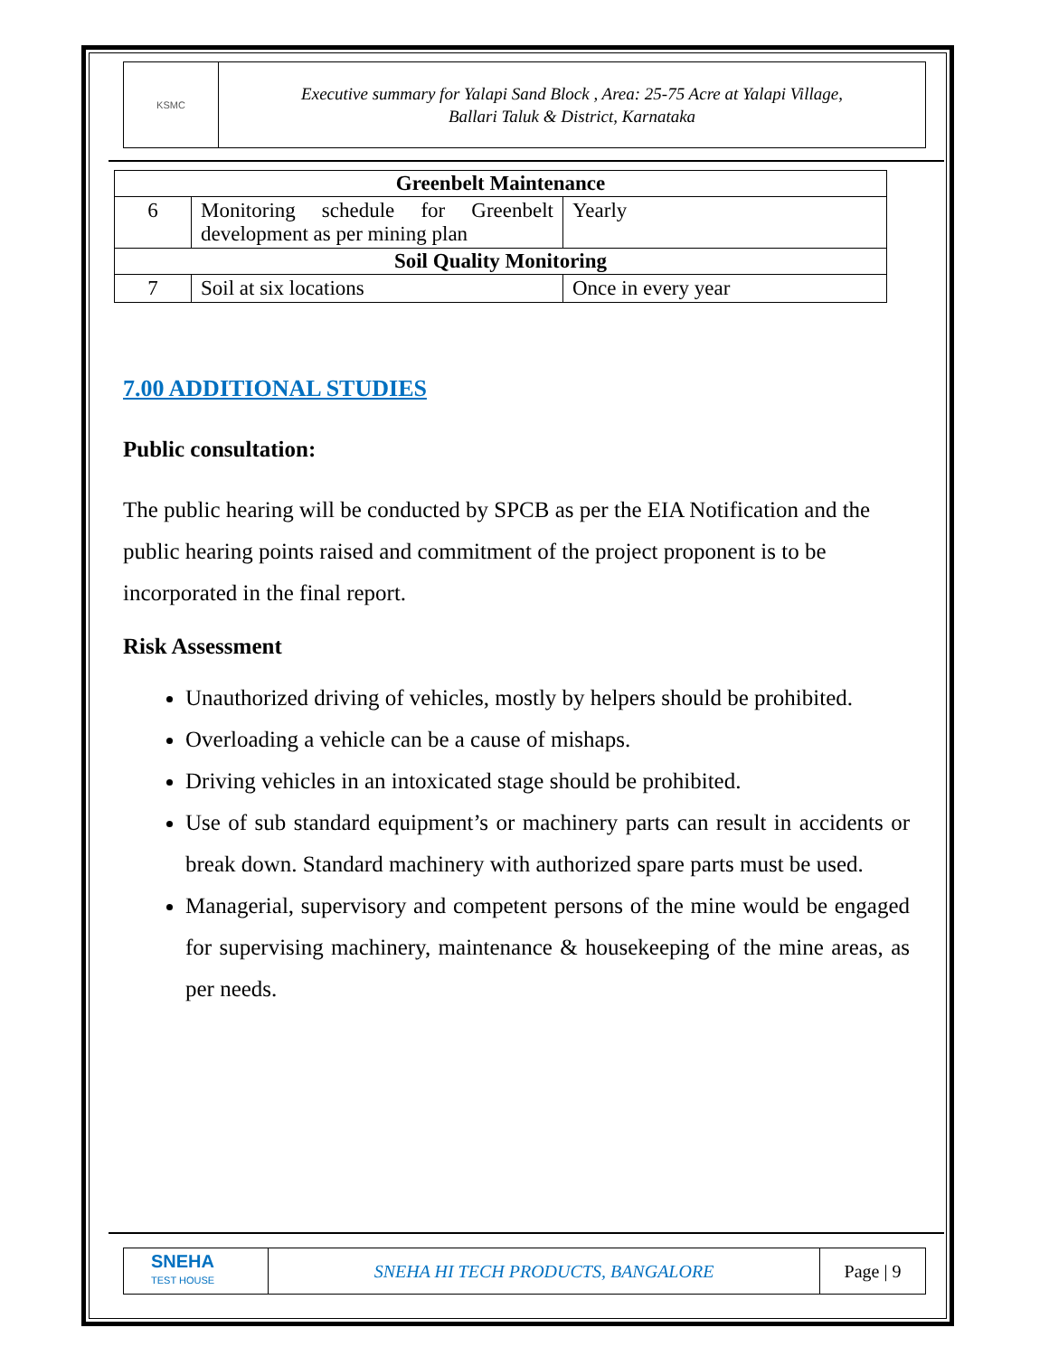KSMC
Executive summary for Yalapi Sand Block , Area: 25-75 Acre at Yalapi Village,
Ballari Taluk & District, Karnataka
| Greenbelt Maintenance | | |
| 6 | Monitoring schedule for Greenbelt development as per mining plan | Yearly |
| Soil Quality Monitoring | | |
| 7 | Soil at six locations | Once in every year |
7.00 ADDITIONAL STUDIES
Public consultation:
The public hearing will be conducted by SPCB as per the EIA Notification and the public hearing points raised and commitment of the project proponent is to be incorporated in the final report.
Risk Assessment
Unauthorized driving of vehicles, mostly by helpers should be prohibited.
Overloading a vehicle can be a cause of mishaps.
Driving vehicles in an intoxicated stage should be prohibited.
Use of sub standard equipment’s or machinery parts can result in accidents or break down. Standard machinery with authorized spare parts must be used.
Managerial, supervisory and competent persons of the mine would be engaged for supervising machinery, maintenance & housekeeping of the mine areas, as per needs.
SNEHA
TEST HOUSE
SNEHA HI TECH PRODUCTS, BANGALORE
Page | 9